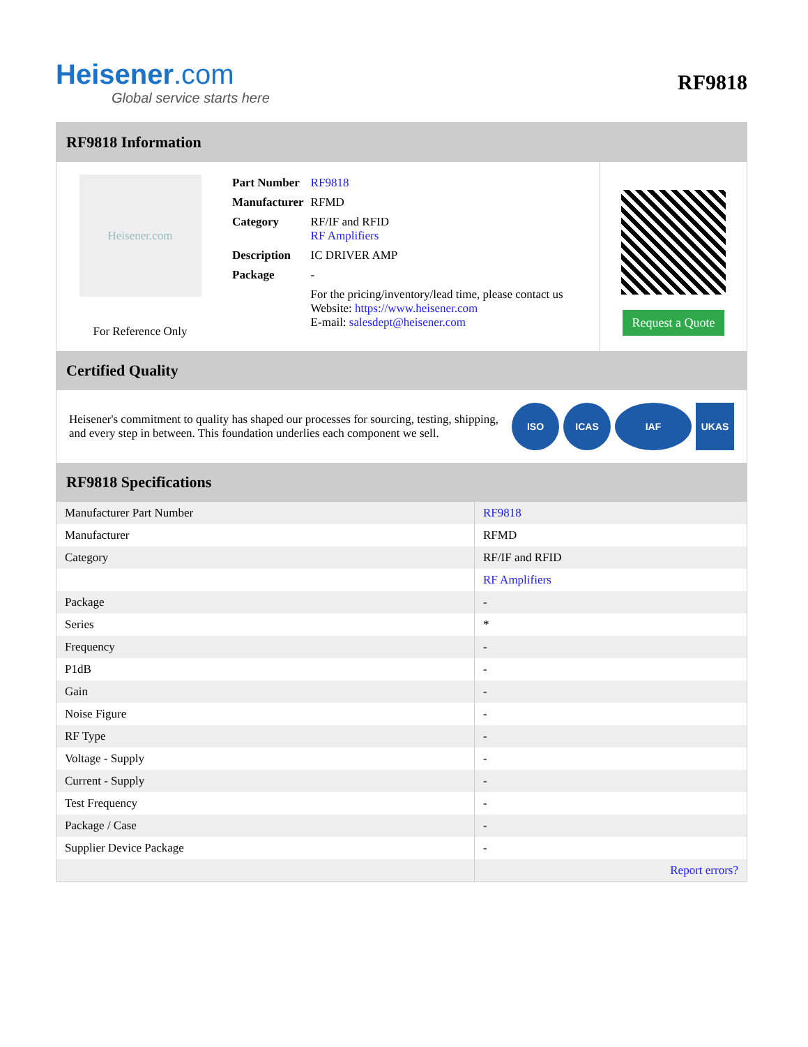Heisener.com
Global service starts here
RF9818
RF9818 Information
Heisener.com
For Reference Only
| Part Number | RF9818 |
| Manufacturer | RFMD |
| Category | RF/IF and RFID RF Amplifiers |
| Description | IC DRIVER AMP |
| Package | - |
| | For the pricing/inventory/lead time, please contact us Website: https://www.heisener.com E-mail: salesdept@heisener.com |
Request a Quote
Certified Quality
Heisener's commitment to quality has shaped our processes for sourcing, testing, shipping, and every step in between. This foundation underlies each component we sell.
ISO ICAS IAF UKAS
RF9818 Specifications
| Manufacturer Part Number | RF9818 |
| Manufacturer | RFMD |
| Category | RF/IF and RFID |
| | RF Amplifiers |
| Package | - |
| Series | * |
| Frequency | - |
| P1dB | - |
| Gain | - |
| Noise Figure | - |
| RF Type | - |
| Voltage - Supply | - |
| Current - Supply | - |
| Test Frequency | - |
| Package / Case | - |
| Supplier Device Package | - |
| | Report errors? |